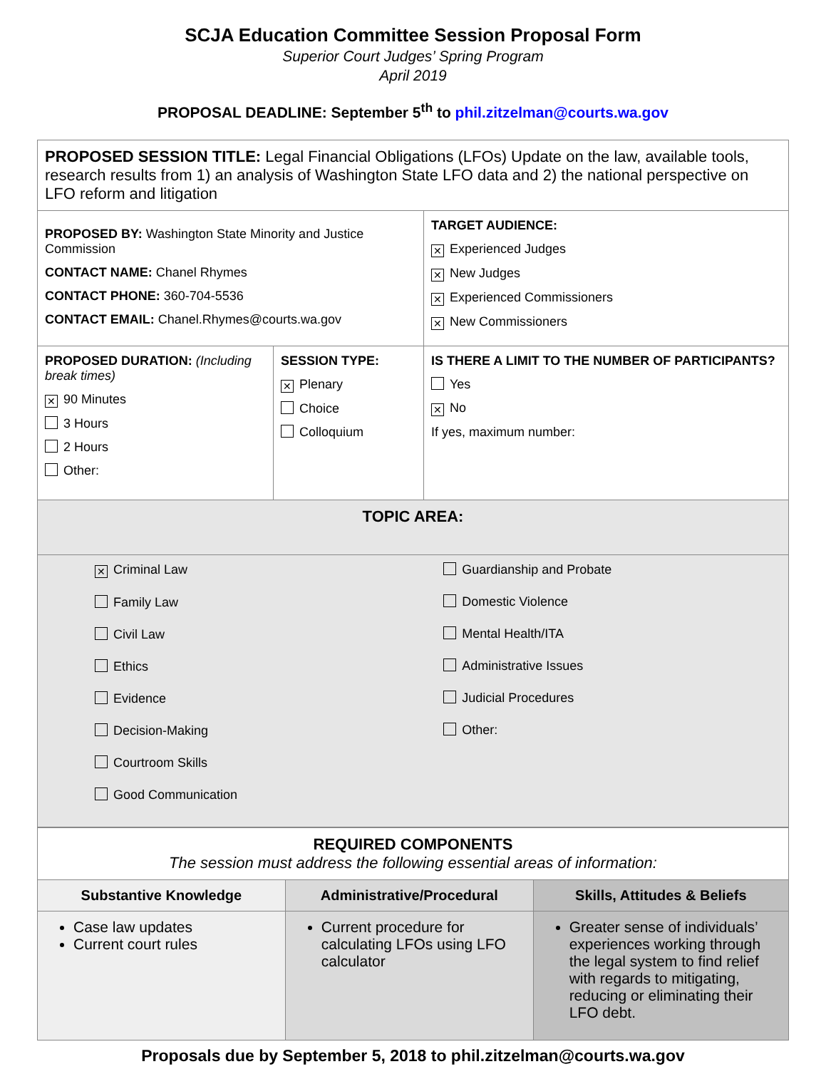SCJA Education Committee Session Proposal Form
Superior Court Judges’ Spring Program
April 2019
PROPOSAL DEADLINE: September 5<sup>th</sup> to phil.zitzelman@courts.wa.gov
| PROPOSED SESSION TITLE: Legal Financial Obligations (LFOs) Update on the law, available tools, research results from 1) an analysis of Washington State LFO data and 2) the national perspective on LFO reform and litigation | | |
| PROPOSED BY: Washington State Minority and Justice Commission CONTACT NAME: Chanel Rhymes CONTACT PHONE: 360-704-5536 CONTACT EMAIL: Chanel.Rhymes@courts.wa.gov | | TARGET AUDIENCE: ✕ Experienced Judges ✕ New Judges ✕ Experienced Commissioners ✕ New Commissioners |
| PROPOSED DURATION: (Including break times) ✕ 90 Minutes 3 Hours 2 Hours Other: | SESSION TYPE: ✕ Plenary Choice Colloquium | IS THERE A LIMIT TO THE NUMBER OF PARTICIPANTS? Yes ✕ No If yes, maximum number: |
| TOPIC AREA: | |
| ✕ Criminal Law Family Law Civil Law Ethics Evidence Decision-Making Courtroom Skills Good Communication | Guardianship and Probate Domestic Violence Mental Health/ITA Administrative Issues Judicial Procedures Other: |
| REQUIRED COMPONENTS The session must address the following essential areas of information: | | |
| Substantive Knowledge | Administrative/Procedural | Skills, Attitudes & Beliefs |
| Case law updates Current court rules | Current procedure for calculating LFOs using LFO calculator | Greater sense of individuals’ experiences working through the legal system to find relief with regards to mitigating, reducing or eliminating their LFO debt. |
Proposals due by September 5, 2018 to phil.zitzelman@courts.wa.gov